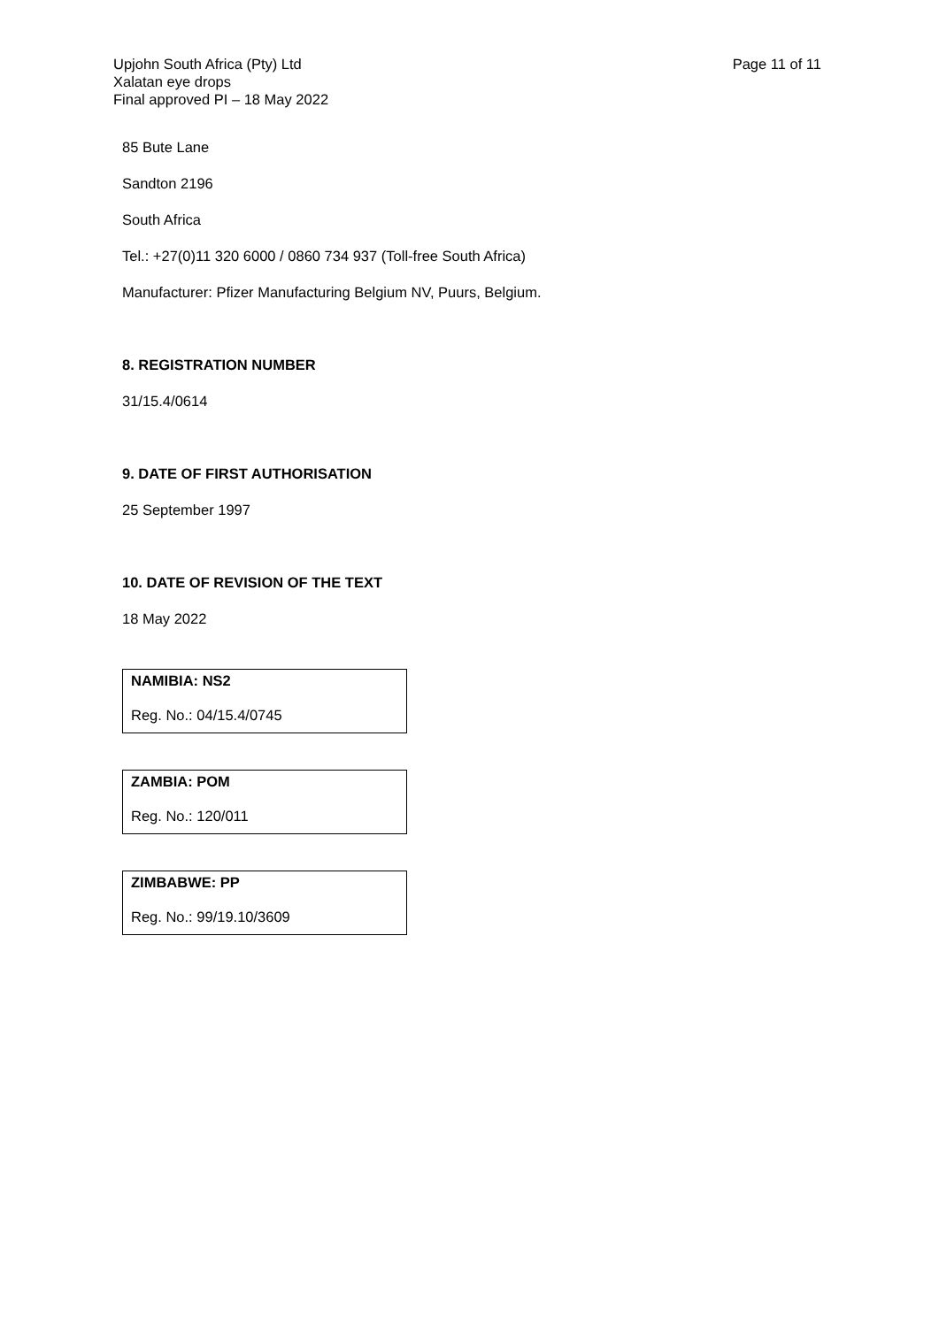Upjohn South Africa (Pty) Ltd
Xalatan eye drops
Final approved PI – 18 May 2022
Page 11 of 11
85 Bute Lane
Sandton 2196
South Africa
Tel.: +27(0)11 320 6000 / 0860 734 937 (Toll-free South Africa)
Manufacturer: Pfizer Manufacturing Belgium NV, Puurs, Belgium.
8. REGISTRATION NUMBER
31/15.4/0614
9. DATE OF FIRST AUTHORISATION
25 September 1997
10. DATE OF REVISION OF THE TEXT
18 May 2022
NAMIBIA: NS2
Reg. No.: 04/15.4/0745
ZAMBIA: POM
Reg. No.: 120/011
ZIMBABWE: PP
Reg. No.: 99/19.10/3609